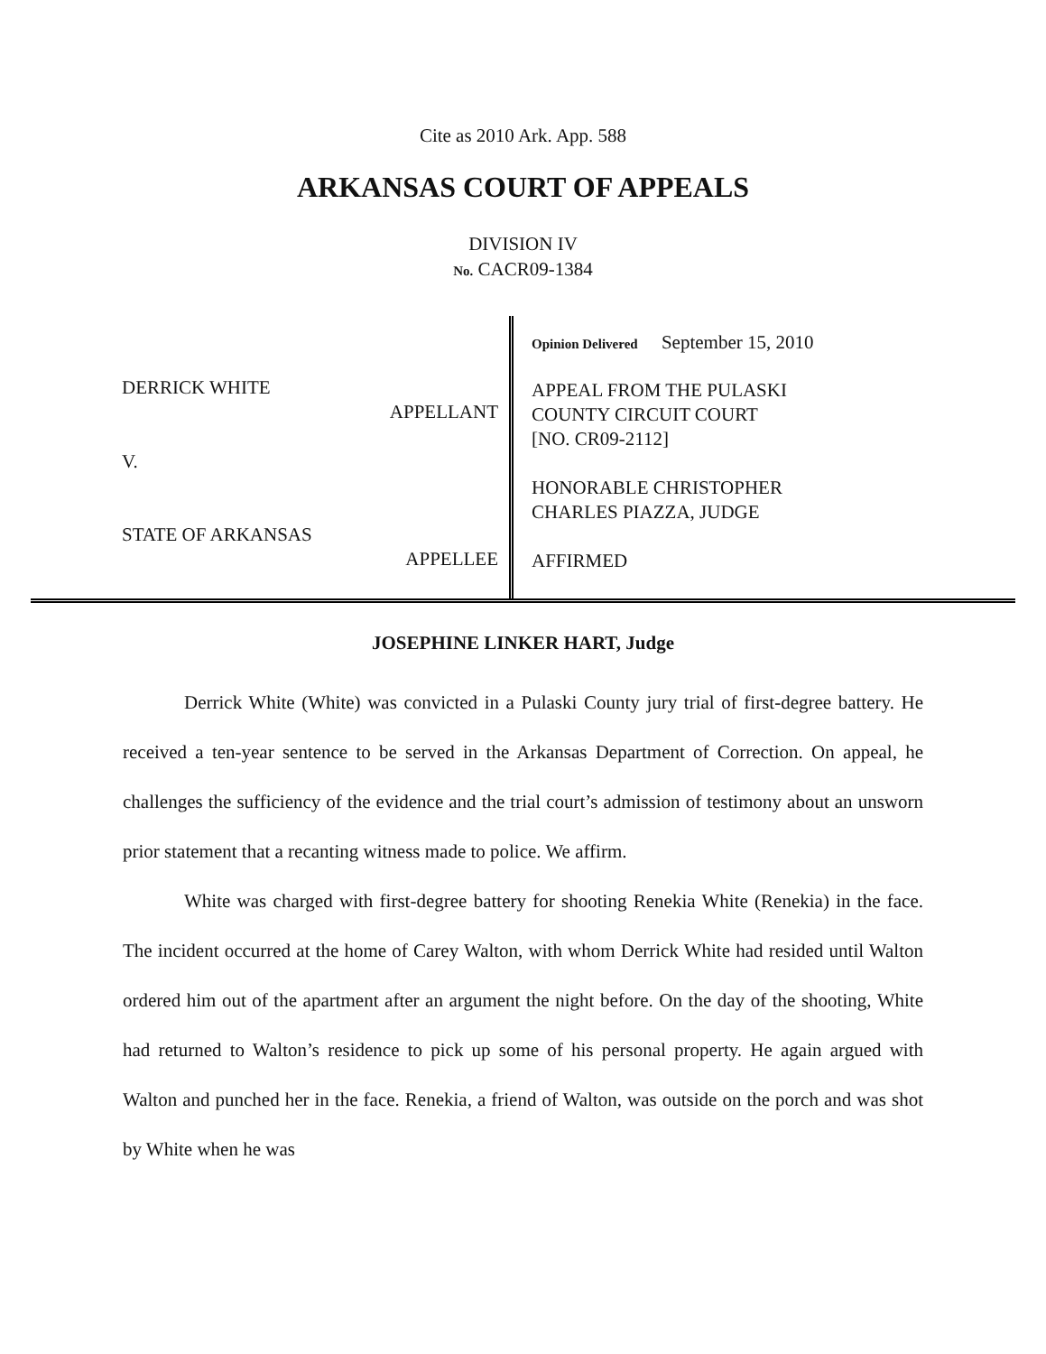Cite as 2010 Ark. App. 588
ARKANSAS COURT OF APPEALS
DIVISION IV
No. CACR09-1384
DERRICK WHITE
APPELLANT
V.
STATE OF ARKANSAS
APPELLEE
Opinion Delivered September 15, 2010
APPEAL FROM THE PULASKI
COUNTY CIRCUIT COURT
[NO. CR09-2112]
HONORABLE CHRISTOPHER
CHARLES PIAZZA, JUDGE
AFFIRMED
JOSEPHINE LINKER HART, Judge
Derrick White (White) was convicted in a Pulaski County jury trial of first-degree battery. He received a ten-year sentence to be served in the Arkansas Department of Correction. On appeal, he challenges the sufficiency of the evidence and the trial court’s admission of testimony about an unsworn prior statement that a recanting witness made to police. We affirm.
White was charged with first-degree battery for shooting Renekia White (Renekia) in the face. The incident occurred at the home of Carey Walton, with whom Derrick White had resided until Walton ordered him out of the apartment after an argument the night before. On the day of the shooting, White had returned to Walton’s residence to pick up some of his personal property. He again argued with Walton and punched her in the face. Renekia, a friend of Walton, was outside on the porch and was shot by White when he was